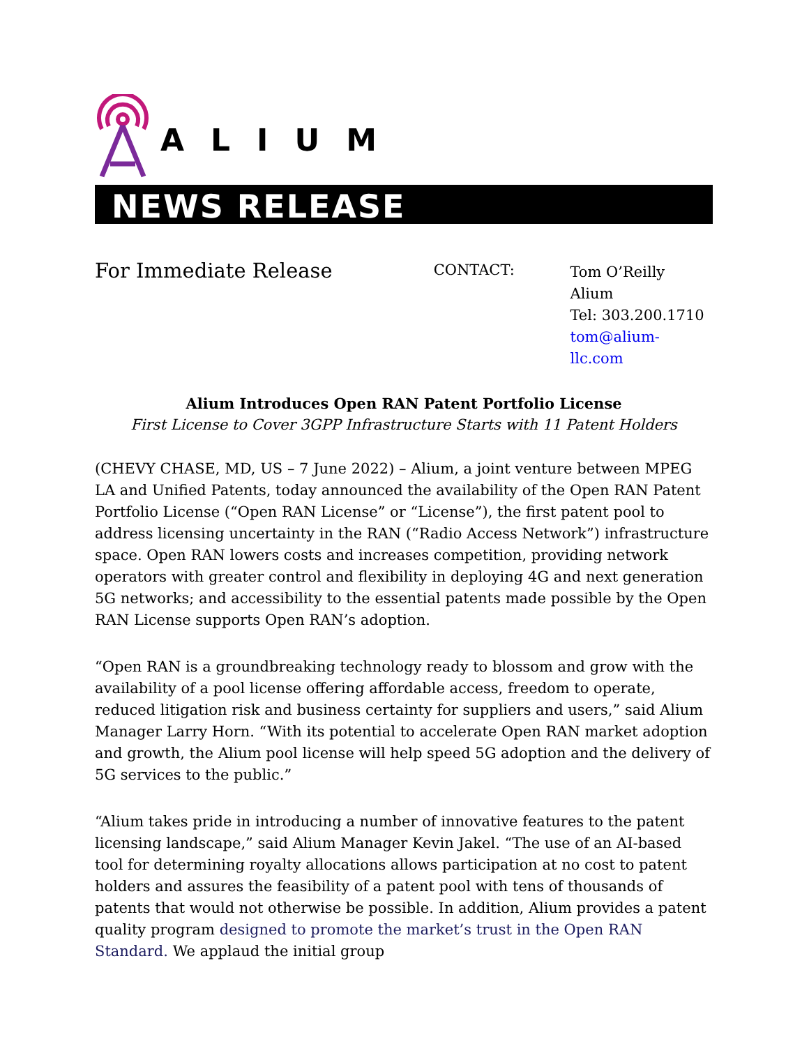ALIUM
NEWS RELEASE
For Immediate Release
CONTACT:
Tom O’Reilly
Alium
Tel: 303.200.1710
tom@alium-llc.com
Alium Introduces Open RAN Patent Portfolio License
First License to Cover 3GPP Infrastructure Starts with 11 Patent Holders
(CHEVY CHASE, MD, US – 7 June 2022) – Alium, a joint venture between MPEG LA and Unified Patents, today announced the availability of the Open RAN Patent Portfolio License (“Open RAN License” or “License”), the first patent pool to address licensing uncertainty in the RAN (“Radio Access Network”) infrastructure space. Open RAN lowers costs and increases competition, providing network operators with greater control and flexibility in deploying 4G and next generation 5G networks; and accessibility to the essential patents made possible by the Open RAN License supports Open RAN’s adoption.
“Open RAN is a groundbreaking technology ready to blossom and grow with the availability of a pool license offering affordable access, freedom to operate, reduced litigation risk and business certainty for suppliers and users,” said Alium Manager Larry Horn. “With its potential to accelerate Open RAN market adoption and growth, the Alium pool license will help speed 5G adoption and the delivery of 5G services to the public.”
“Alium takes pride in introducing a number of innovative features to the patent licensing landscape,” said Alium Manager Kevin Jakel. “The use of an AI-based tool for determining royalty allocations allows participation at no cost to patent holders and assures the feasibility of a patent pool with tens of thousands of patents that would not otherwise be possible. In addition, Alium provides a patent quality program designed to promote the market’s trust in the Open RAN Standard. We applaud the initial group